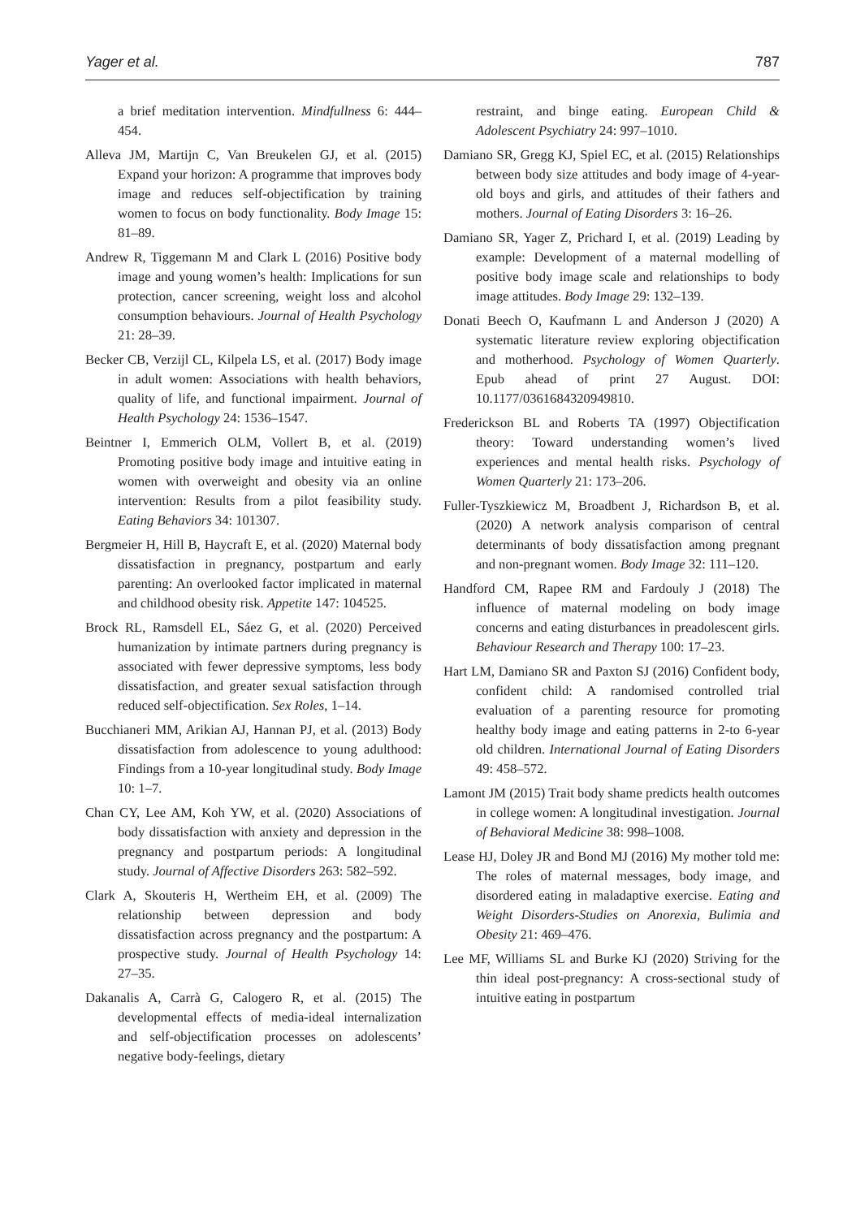Yager et al. 787
a brief meditation intervention. Mindfullness 6: 444–454.
Alleva JM, Martijn C, Van Breukelen GJ, et al. (2015) Expand your horizon: A programme that improves body image and reduces self-objectification by training women to focus on body functionality. Body Image 15: 81–89.
Andrew R, Tiggemann M and Clark L (2016) Positive body image and young women’s health: Implications for sun protection, cancer screening, weight loss and alcohol consumption behaviours. Journal of Health Psychology 21: 28–39.
Becker CB, Verzijl CL, Kilpela LS, et al. (2017) Body image in adult women: Associations with health behaviors, quality of life, and functional impairment. Journal of Health Psychology 24: 1536–1547.
Beintner I, Emmerich OLM, Vollert B, et al. (2019) Promoting positive body image and intuitive eating in women with overweight and obesity via an online intervention: Results from a pilot feasibility study. Eating Behaviors 34: 101307.
Bergmeier H, Hill B, Haycraft E, et al. (2020) Maternal body dissatisfaction in pregnancy, postpartum and early parenting: An overlooked factor implicated in maternal and childhood obesity risk. Appetite 147: 104525.
Brock RL, Ramsdell EL, Sáez G, et al. (2020) Perceived humanization by intimate partners during pregnancy is associated with fewer depressive symptoms, less body dissatisfaction, and greater sexual satisfaction through reduced self-objectification. Sex Roles, 1–14.
Bucchianeri MM, Arikian AJ, Hannan PJ, et al. (2013) Body dissatisfaction from adolescence to young adulthood: Findings from a 10-year longitudinal study. Body Image 10: 1–7.
Chan CY, Lee AM, Koh YW, et al. (2020) Associations of body dissatisfaction with anxiety and depression in the pregnancy and postpartum periods: A longitudinal study. Journal of Affective Disorders 263: 582–592.
Clark A, Skouteris H, Wertheim EH, et al. (2009) The relationship between depression and body dissatisfaction across pregnancy and the postpartum: A prospective study. Journal of Health Psychology 14: 27–35.
Dakanalis A, Carrà G, Calogero R, et al. (2015) The developmental effects of media-ideal internalization and self-objectification processes on adolescents’ negative body-feelings, dietary
restraint, and binge eating. European Child & Adolescent Psychiatry 24: 997–1010.
Damiano SR, Gregg KJ, Spiel EC, et al. (2015) Relationships between body size attitudes and body image of 4-year-old boys and girls, and attitudes of their fathers and mothers. Journal of Eating Disorders 3: 16–26.
Damiano SR, Yager Z, Prichard I, et al. (2019) Leading by example: Development of a maternal modelling of positive body image scale and relationships to body image attitudes. Body Image 29: 132–139.
Donati Beech O, Kaufmann L and Anderson J (2020) A systematic literature review exploring objectification and motherhood. Psychology of Women Quarterly. Epub ahead of print 27 August. DOI: 10.1177/0361684320949810.
Frederickson BL and Roberts TA (1997) Objectification theory: Toward understanding women’s lived experiences and mental health risks. Psychology of Women Quarterly 21: 173–206.
Fuller-Tyszkiewicz M, Broadbent J, Richardson B, et al. (2020) A network analysis comparison of central determinants of body dissatisfaction among pregnant and non-pregnant women. Body Image 32: 111–120.
Handford CM, Rapee RM and Fardouly J (2018) The influence of maternal modeling on body image concerns and eating disturbances in preadolescent girls. Behaviour Research and Therapy 100: 17–23.
Hart LM, Damiano SR and Paxton SJ (2016) Confident body, confident child: A randomised controlled trial evaluation of a parenting resource for promoting healthy body image and eating patterns in 2-to 6-year old children. International Journal of Eating Disorders 49: 458–572.
Lamont JM (2015) Trait body shame predicts health outcomes in college women: A longitudinal investigation. Journal of Behavioral Medicine 38: 998–1008.
Lease HJ, Doley JR and Bond MJ (2016) My mother told me: The roles of maternal messages, body image, and disordered eating in maladaptive exercise. Eating and Weight Disorders-Studies on Anorexia, Bulimia and Obesity 21: 469–476.
Lee MF, Williams SL and Burke KJ (2020) Striving for the thin ideal post-pregnancy: A cross-sectional study of intuitive eating in postpartum